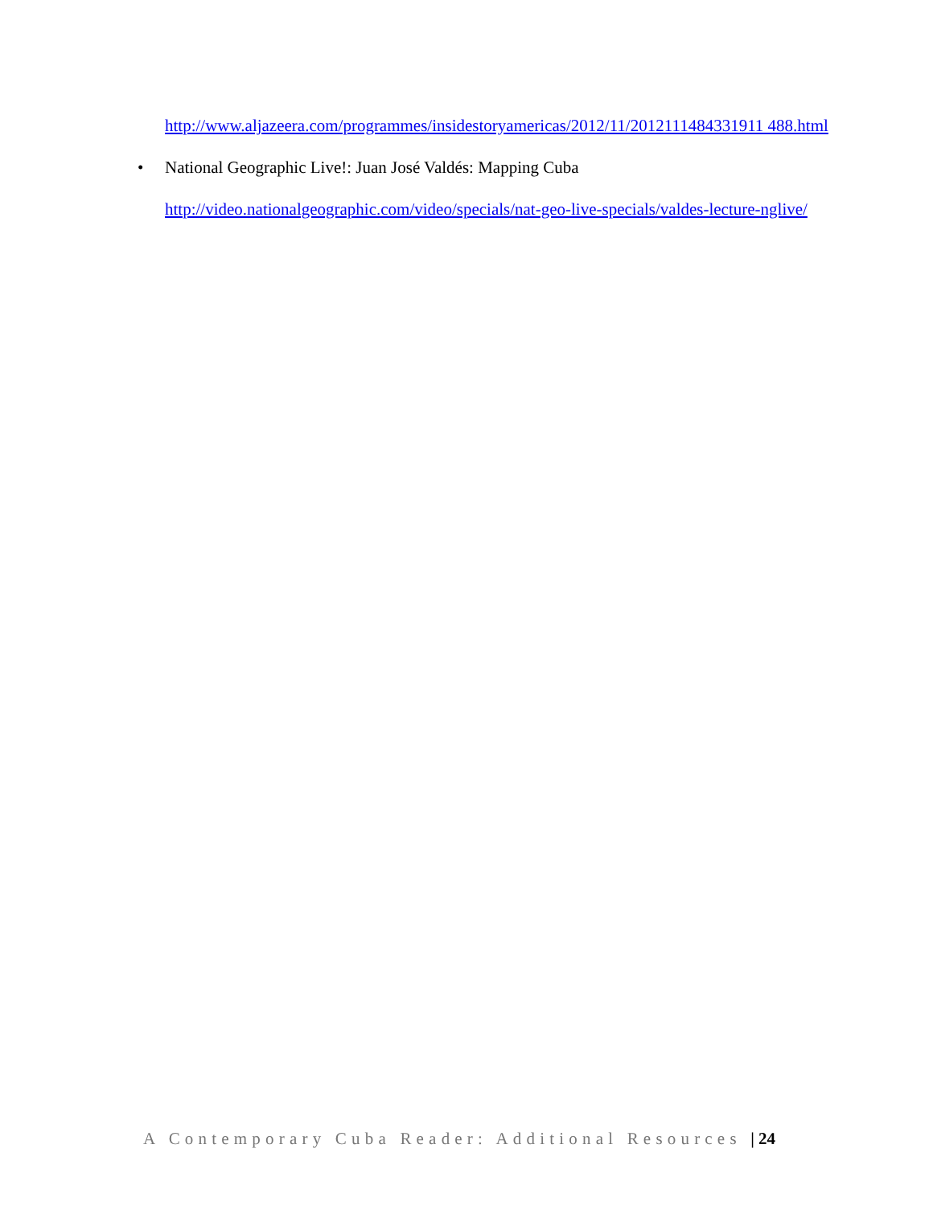http://www.aljazeera.com/programmes/insidestoryamericas/2012/11/2012111484331911 488.html
• National Geographic Live!: Juan José Valdés: Mapping Cuba
http://video.nationalgeographic.com/video/specials/nat-geo-live-specials/valdes-lecture-nglive/
A Contemporary Cuba Reader: Additional Resources | 24